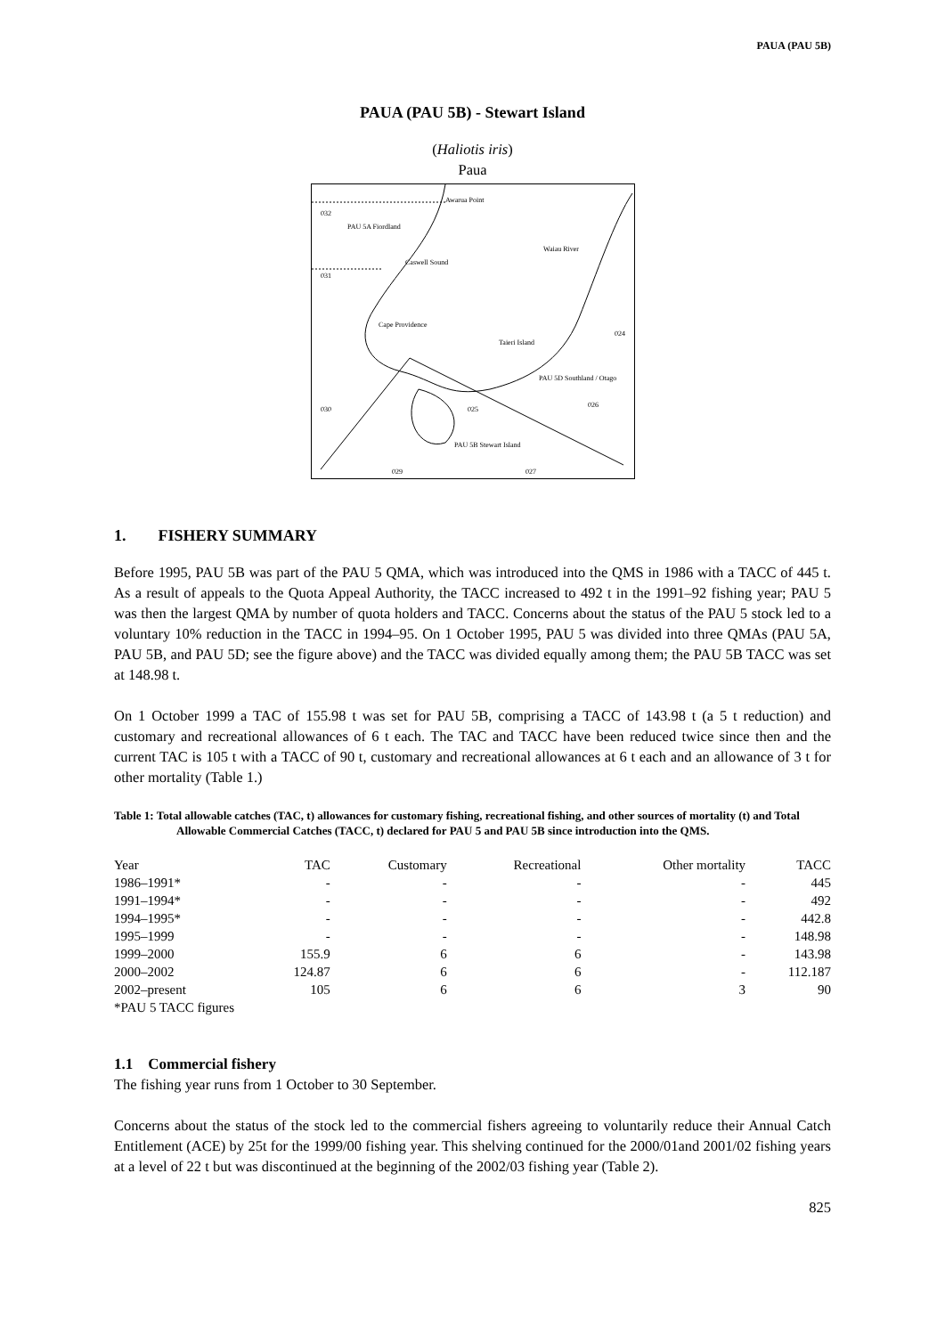PAUA (PAU 5B)
PAUA (PAU 5B) - Stewart Island
(Haliotis iris)
Paua
032
PAU 5A Fiordland
031
Awarua Point
Caswell Sound
Waiau River
Cape Providence
Taieri Island
024
PAU 5D Southland / Otago
030
025
026
PAU 5B Stewart Island
029
027
1. FISHERY SUMMARY
Before 1995, PAU 5B was part of the PAU 5 QMA, which was introduced into the QMS in 1986 with a TACC of 445 t. As a result of appeals to the Quota Appeal Authority, the TACC increased to 492 t in the 1991–92 fishing year; PAU 5 was then the largest QMA by number of quota holders and TACC. Concerns about the status of the PAU 5 stock led to a voluntary 10% reduction in the TACC in 1994–95. On 1 October 1995, PAU 5 was divided into three QMAs (PAU 5A, PAU 5B, and PAU 5D; see the figure above) and the TACC was divided equally among them; the PAU 5B TACC was set at 148.98 t.
On 1 October 1999 a TAC of 155.98 t was set for PAU 5B, comprising a TACC of 143.98 t (a 5 t reduction) and customary and recreational allowances of 6 t each. The TAC and TACC have been reduced twice since then and the current TAC is 105 t with a TACC of 90 t, customary and recreational allowances at 6 t each and an allowance of 3 t for other mortality (Table 1.)
Table 1: Total allowable catches (TAC, t) allowances for customary fishing, recreational fishing, and other sources of mortality (t) and Total Allowable Commercial Catches (TACC, t) declared for PAU 5 and PAU 5B since introduction into the QMS.
| Year | TAC | Customary | Recreational | Other mortality | TACC |
| --- | --- | --- | --- | --- | --- |
| 1986–1991* | - | - | - | - | 445 |
| 1991–1994* | - | - | - | - | 492 |
| 1994–1995* | - | - | - | - | 442.8 |
| 1995–1999 | - | - | - | - | 148.98 |
| 1999–2000 | 155.9 | 6 | 6 | - | 143.98 |
| 2000–2002 | 124.87 | 6 | 6 | - | 112.187 |
| 2002–present | 105 | 6 | 6 | 3 | 90 |
| *PAU 5 TACC figures | | | | | |
1.1 Commercial fishery
The fishing year runs from 1 October to 30 September.
Concerns about the status of the stock led to the commercial fishers agreeing to voluntarily reduce their Annual Catch Entitlement (ACE) by 25t for the 1999/00 fishing year. This shelving continued for the 2000/01and 2001/02 fishing years at a level of 22 t but was discontinued at the beginning of the 2002/03 fishing year (Table 2).
825